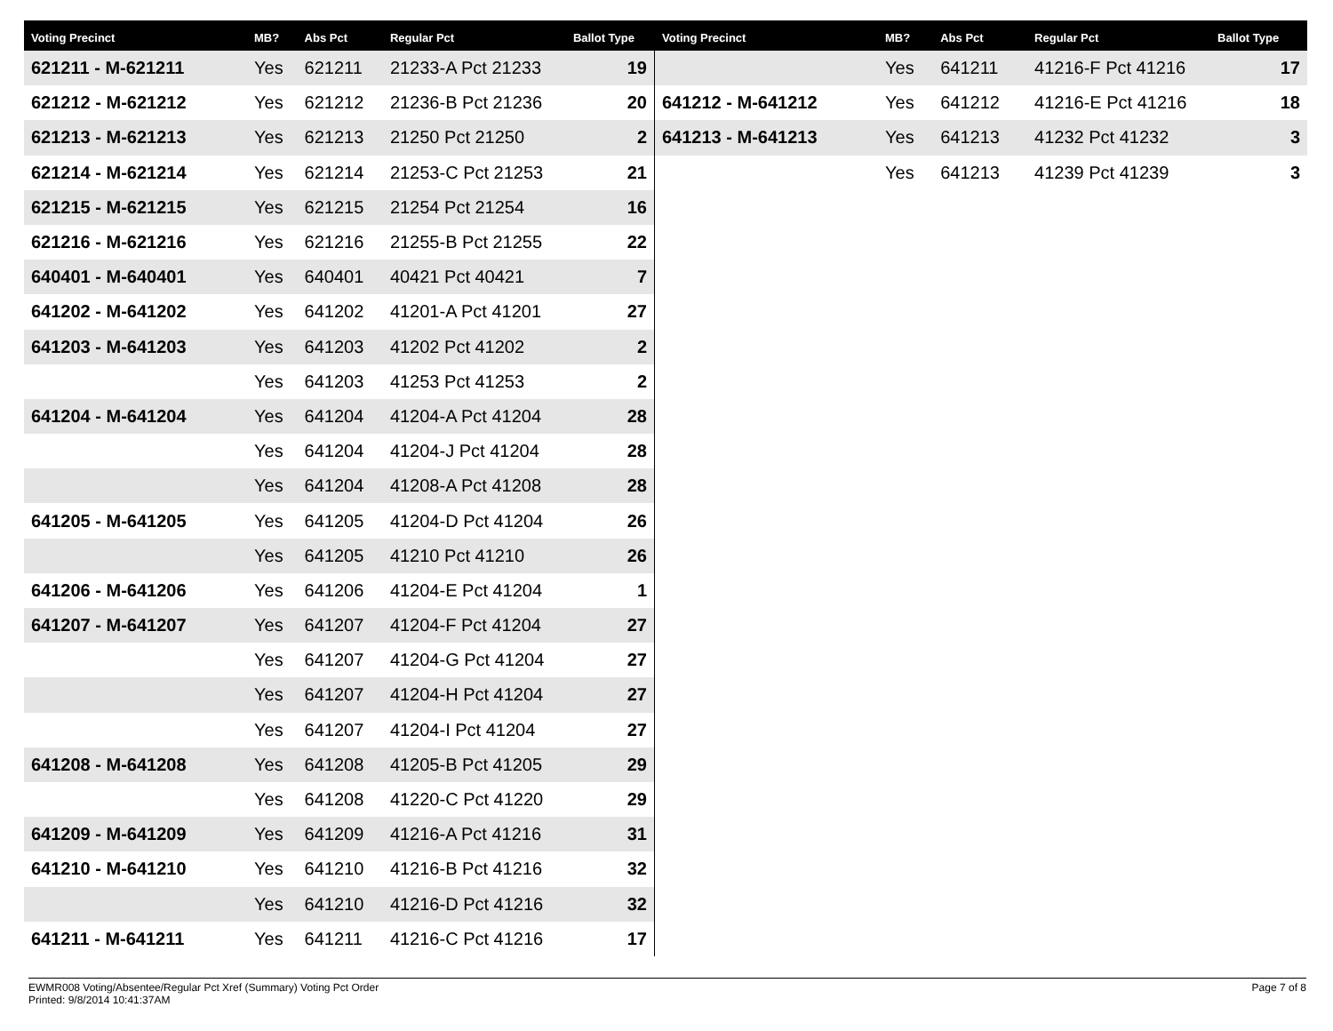| Voting Precinct | MB? | Abs Pct | Regular Pct | Ballot Type |
| --- | --- | --- | --- | --- |
| 621211 - M-621211 | Yes | 621211 | 21233-A Pct 21233 | 19 |
| 621212 - M-621212 | Yes | 621212 | 21236-B Pct 21236 | 20 |
| 621213 - M-621213 | Yes | 621213 | 21250 Pct 21250 | 2 |
| 621214 - M-621214 | Yes | 621214 | 21253-C Pct 21253 | 21 |
| 621215 - M-621215 | Yes | 621215 | 21254 Pct 21254 | 16 |
| 621216 - M-621216 | Yes | 621216 | 21255-B Pct 21255 | 22 |
| 640401 - M-640401 | Yes | 640401 | 40421 Pct 40421 | 7 |
| 641202 - M-641202 | Yes | 641202 | 41201-A Pct 41201 | 27 |
| 641203 - M-641203 | Yes | 641203 | 41202 Pct 41202 | 2 |
| | Yes | 641203 | 41253 Pct 41253 | 2 |
| 641204 - M-641204 | Yes | 641204 | 41204-A Pct 41204 | 28 |
| | Yes | 641204 | 41204-J Pct 41204 | 28 |
| | Yes | 641204 | 41208-A Pct 41208 | 28 |
| 641205 - M-641205 | Yes | 641205 | 41204-D Pct 41204 | 26 |
| | Yes | 641205 | 41210 Pct 41210 | 26 |
| 641206 - M-641206 | Yes | 641206 | 41204-E Pct 41204 | 1 |
| 641207 - M-641207 | Yes | 641207 | 41204-F Pct 41204 | 27 |
| | Yes | 641207 | 41204-G Pct 41204 | 27 |
| | Yes | 641207 | 41204-H Pct 41204 | 27 |
| | Yes | 641207 | 41204-I Pct 41204 | 27 |
| 641208 - M-641208 | Yes | 641208 | 41205-B Pct 41205 | 29 |
| | Yes | 641208 | 41220-C Pct 41220 | 29 |
| 641209 - M-641209 | Yes | 641209 | 41216-A Pct 41216 | 31 |
| 641210 - M-641210 | Yes | 641210 | 41216-B Pct 41216 | 32 |
| | Yes | 641210 | 41216-D Pct 41216 | 32 |
| 641211 - M-641211 | Yes | 641211 | 41216-C Pct 41216 | 17 |
| Voting Precinct | MB? | Abs Pct | Regular Pct | Ballot Type |
| --- | --- | --- | --- | --- |
| | Yes | 641211 | 41216-F Pct 41216 | 17 |
| 641212 - M-641212 | Yes | 641212 | 41216-E Pct 41216 | 18 |
| 641213 - M-641213 | Yes | 641213 | 41232 Pct 41232 | 3 |
| | Yes | 641213 | 41239 Pct 41239 | 3 |
EWMR008 Voting/Absentee/Regular Pct Xref (Summary) Voting Pct Order
Printed: 9/8/2014 10:41:37AM
Page 7 of 8